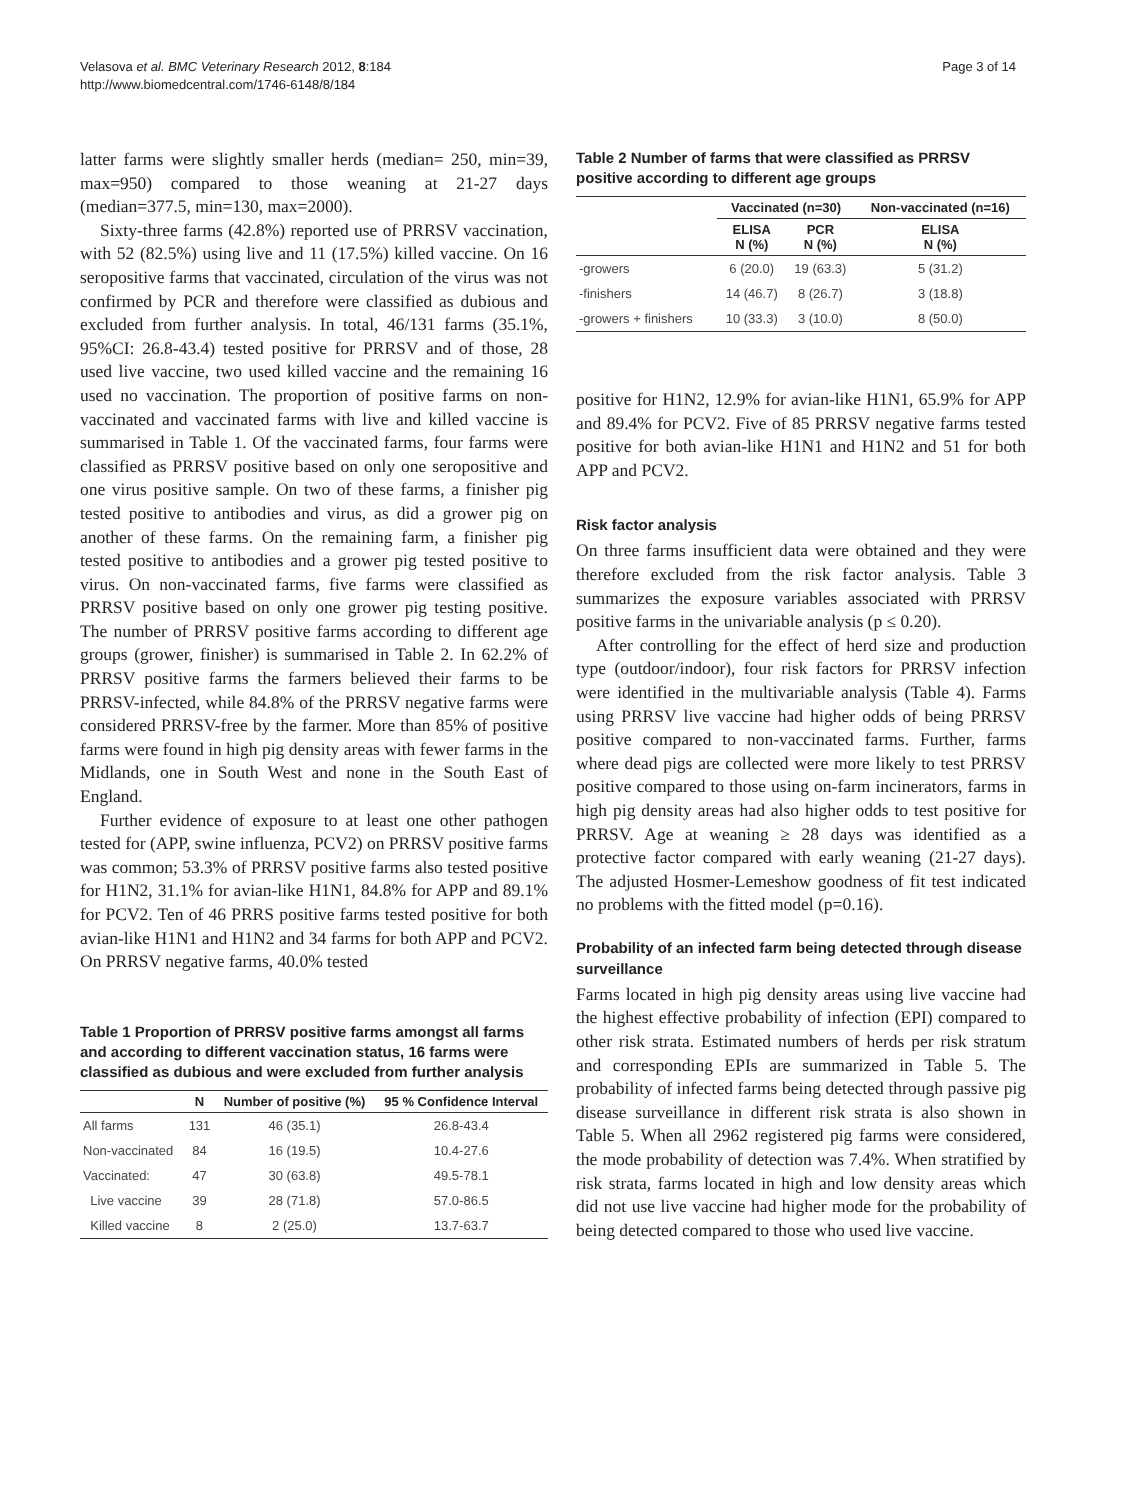Velasova et al. BMC Veterinary Research 2012, 8:184
http://www.biomedcentral.com/1746-6148/8/184
Page 3 of 14
latter farms were slightly smaller herds (median= 250, min=39, max=950) compared to those weaning at 21-27 days (median=377.5, min=130, max=2000).
Sixty-three farms (42.8%) reported use of PRRSV vaccination, with 52 (82.5%) using live and 11 (17.5%) killed vaccine. On 16 seropositive farms that vaccinated, circulation of the virus was not confirmed by PCR and therefore were classified as dubious and excluded from further analysis. In total, 46/131 farms (35.1%, 95%CI: 26.8-43.4) tested positive for PRRSV and of those, 28 used live vaccine, two used killed vaccine and the remaining 16 used no vaccination. The proportion of positive farms on non-vaccinated and vaccinated farms with live and killed vaccine is summarised in Table 1. Of the vaccinated farms, four farms were classified as PRRSV positive based on only one seropositive and one virus positive sample. On two of these farms, a finisher pig tested positive to antibodies and virus, as did a grower pig on another of these farms. On the remaining farm, a finisher pig tested positive to antibodies and a grower pig tested positive to virus. On non-vaccinated farms, five farms were classified as PRRSV positive based on only one grower pig testing positive. The number of PRRSV positive farms according to different age groups (grower, finisher) is summarised in Table 2. In 62.2% of PRRSV positive farms the farmers believed their farms to be PRRSV-infected, while 84.8% of the PRRSV negative farms were considered PRRSV-free by the farmer. More than 85% of positive farms were found in high pig density areas with fewer farms in the Midlands, one in South West and none in the South East of England.
Further evidence of exposure to at least one other pathogen tested for (APP, swine influenza, PCV2) on PRRSV positive farms was common; 53.3% of PRRSV positive farms also tested positive for H1N2, 31.1% for avian-like H1N1, 84.8% for APP and 89.1% for PCV2. Ten of 46 PRRS positive farms tested positive for both avian-like H1N1 and H1N2 and 34 farms for both APP and PCV2. On PRRSV negative farms, 40.0% tested
Table 1 Proportion of PRRSV positive farms amongst all farms and according to different vaccination status, 16 farms were classified as dubious and were excluded from further analysis
| | N | Number of positive (%) | 95 % Confidence Interval |
| --- | --- | --- | --- |
| All farms | 131 | 46 (35.1) | 26.8-43.4 |
| Non-vaccinated | 84 | 16 (19.5) | 10.4-27.6 |
| Vaccinated: | 47 | 30 (63.8) | 49.5-78.1 |
| Live vaccine | 39 | 28 (71.8) | 57.0-86.5 |
| Killed vaccine | 8 | 2 (25.0) | 13.7-63.7 |
Table 2 Number of farms that were classified as PRRSV positive according to different age groups
| | Vaccinated (n=30) | | Non-vaccinated (n=16) |
| --- | --- | --- | --- |
| | ELISA N (%) | PCR N (%) | ELISA N (%) |
| -growers | 6 (20.0) | 19 (63.3) | 5 (31.2) |
| -finishers | 14 (46.7) | 8 (26.7) | 3 (18.8) |
| -growers + finishers | 10 (33.3) | 3 (10.0) | 8 (50.0) |
positive for H1N2, 12.9% for avian-like H1N1, 65.9% for APP and 89.4% for PCV2. Five of 85 PRRSV negative farms tested positive for both avian-like H1N1 and H1N2 and 51 for both APP and PCV2.
Risk factor analysis
On three farms insufficient data were obtained and they were therefore excluded from the risk factor analysis. Table 3 summarizes the exposure variables associated with PRRSV positive farms in the univariable analysis (p ≤ 0.20).
After controlling for the effect of herd size and production type (outdoor/indoor), four risk factors for PRRSV infection were identified in the multivariable analysis (Table 4). Farms using PRRSV live vaccine had higher odds of being PRRSV positive compared to non-vaccinated farms. Further, farms where dead pigs are collected were more likely to test PRRSV positive compared to those using on-farm incinerators, farms in high pig density areas had also higher odds to test positive for PRRSV. Age at weaning ≥ 28 days was identified as a protective factor compared with early weaning (21-27 days). The adjusted Hosmer-Lemeshow goodness of fit test indicated no problems with the fitted model (p=0.16).
Probability of an infected farm being detected through disease surveillance
Farms located in high pig density areas using live vaccine had the highest effective probability of infection (EPI) compared to other risk strata. Estimated numbers of herds per risk stratum and corresponding EPIs are summarized in Table 5. The probability of infected farms being detected through passive pig disease surveillance in different risk strata is also shown in Table 5. When all 2962 registered pig farms were considered, the mode probability of detection was 7.4%. When stratified by risk strata, farms located in high and low density areas which did not use live vaccine had higher mode for the probability of being detected compared to those who used live vaccine.